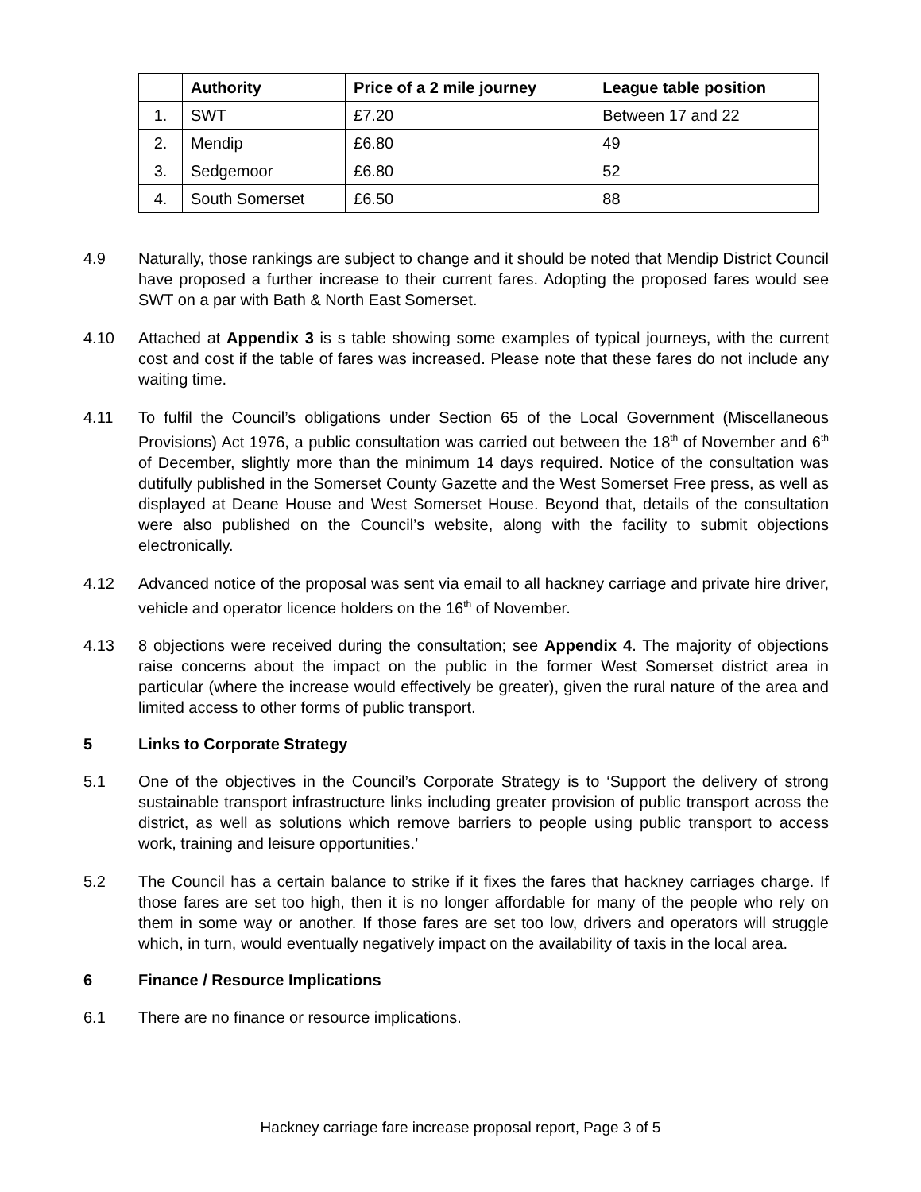| | Authority | Price of a 2 mile journey | League table position |
| --- | --- | --- | --- |
| 1. | SWT | £7.20 | Between 17 and 22 |
| 2. | Mendip | £6.80 | 49 |
| 3. | Sedgemoor | £6.80 | 52 |
| 4. | South Somerset | £6.50 | 88 |
4.9 Naturally, those rankings are subject to change and it should be noted that Mendip District Council have proposed a further increase to their current fares. Adopting the proposed fares would see SWT on a par with Bath & North East Somerset.
4.10 Attached at Appendix 3 is s table showing some examples of typical journeys, with the current cost and cost if the table of fares was increased. Please note that these fares do not include any waiting time.
4.11 To fulfil the Council’s obligations under Section 65 of the Local Government (Miscellaneous Provisions) Act 1976, a public consultation was carried out between the 18<sup>th</sup> of November and 6<sup>th</sup> of December, slightly more than the minimum 14 days required. Notice of the consultation was dutifully published in the Somerset County Gazette and the West Somerset Free press, as well as displayed at Deane House and West Somerset House. Beyond that, details of the consultation were also published on the Council’s website, along with the facility to submit objections electronically.
4.12 Advanced notice of the proposal was sent via email to all hackney carriage and private hire driver, vehicle and operator licence holders on the 16<sup>th</sup> of November.
4.13 8 objections were received during the consultation; see Appendix 4. The majority of objections raise concerns about the impact on the public in the former West Somerset district area in particular (where the increase would effectively be greater), given the rural nature of the area and limited access to other forms of public transport.
5 Links to Corporate Strategy
5.1 One of the objectives in the Council’s Corporate Strategy is to ‘Support the delivery of strong sustainable transport infrastructure links including greater provision of public transport across the district, as well as solutions which remove barriers to people using public transport to access work, training and leisure opportunities.’
5.2 The Council has a certain balance to strike if it fixes the fares that hackney carriages charge. If those fares are set too high, then it is no longer affordable for many of the people who rely on them in some way or another. If those fares are set too low, drivers and operators will struggle which, in turn, would eventually negatively impact on the availability of taxis in the local area.
6 Finance / Resource Implications
6.1 There are no finance or resource implications.
Hackney carriage fare increase proposal report, Page 3 of 5